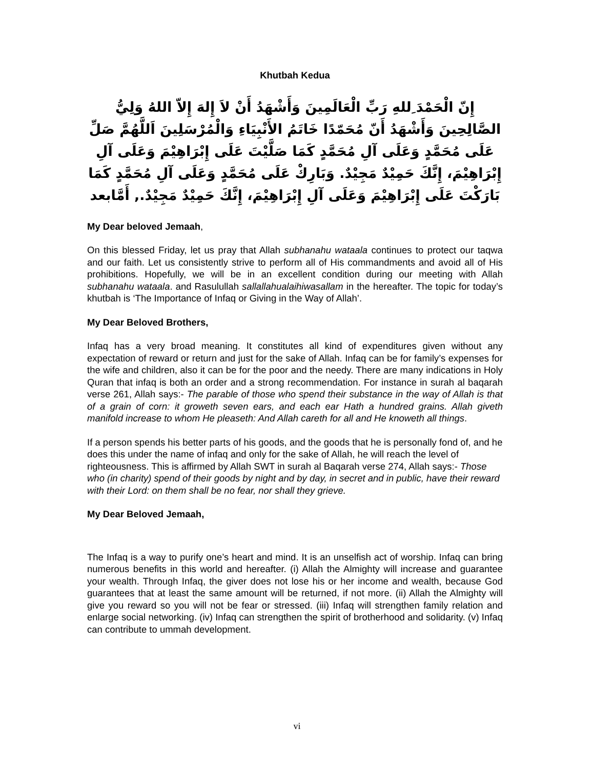Khutbah Kedua
إِنّ الْحَمْدَ ِللهِ رَبِّ الْعَالَمِينَ وَأَشْهَدُ أَنْ لاَ إِلهَ إِلاّ اللهُ وَلِيُّ الصَّالِحِينَ وَأَشْهَدُ أَنّ مُحَمّدًا خَاتَمُ الأَنْبِيَاءِ وَالْمُرْسَلِينَ اَللَّهُمَّ صَلِّ عَلَى مُحَمَّدٍ وَعَلَى آلِ مُحَمَّدٍ كَمَا صَلَّيْتَ عَلَى إِبْرَاهِيْمَ وَعَلَى آلِ إِبْرَاهِيْمَ، إِنَّكَ حَمِيْدٌ مَجِيْدٌ. وَبَارِكْ عَلَى مُحَمَّدٍ وَعَلَى آلِ مُحَمَّدٍ كَمَا بَارَكْتَ عَلَى إِبْرَاهِيْمَ وَعَلَى آلِ إِبْرَاهِيْمَ، إِنَّكَ حَمِيْدٌ مَجِيْدٌ., أَمَّابعد
My Dear beloved Jemaah,
On this blessed Friday, let us pray that Allah subhanahu wataala continues to protect our taqwa and our faith. Let us consistently strive to perform all of His commandments and avoid all of His prohibitions. Hopefully, we will be in an excellent condition during our meeting with Allah subhanahu wataala. and Rasulullah sallallahualaihiwasallam in the hereafter. The topic for today’s khutbah is ‘The Importance of Infaq or Giving in the Way of Allah’.
My Dear Beloved Brothers,
Infaq has a very broad meaning. It constitutes all kind of expenditures given without any expectation of reward or return and just for the sake of Allah. Infaq can be for family’s expenses for the wife and children, also it can be for the poor and the needy. There are many indications in Holy Quran that infaq is both an order and a strong recommendation. For instance in surah al baqarah verse 261, Allah says:- The parable of those who spend their substance in the way of Allah is that of a grain of corn: it groweth seven ears, and each ear Hath a hundred grains. Allah giveth manifold increase to whom He pleaseth: And Allah careth for all and He knoweth all things.
If a person spends his better parts of his goods, and the goods that he is personally fond of, and he does this under the name of infaq and only for the sake of Allah, he will reach the level of righteousness. This is affirmed by Allah SWT in surah al Baqarah verse 274, Allah says:- Those who (in charity) spend of their goods by night and by day, in secret and in public, have their reward with their Lord: on them shall be no fear, nor shall they grieve.
My Dear Beloved Jemaah,
The Infaq is a way to purify one’s heart and mind. It is an unselfish act of worship. Infaq can bring numerous benefits in this world and hereafter. (i) Allah the Almighty will increase and guarantee your wealth. Through Infaq, the giver does not lose his or her income and wealth, because God guarantees that at least the same amount will be returned, if not more. (ii) Allah the Almighty will give you reward so you will not be fear or stressed. (iii) Infaq will strengthen family relation and enlarge social networking. (iv) Infaq can strengthen the spirit of brotherhood and solidarity. (v) Infaq can contribute to ummah development.
vi